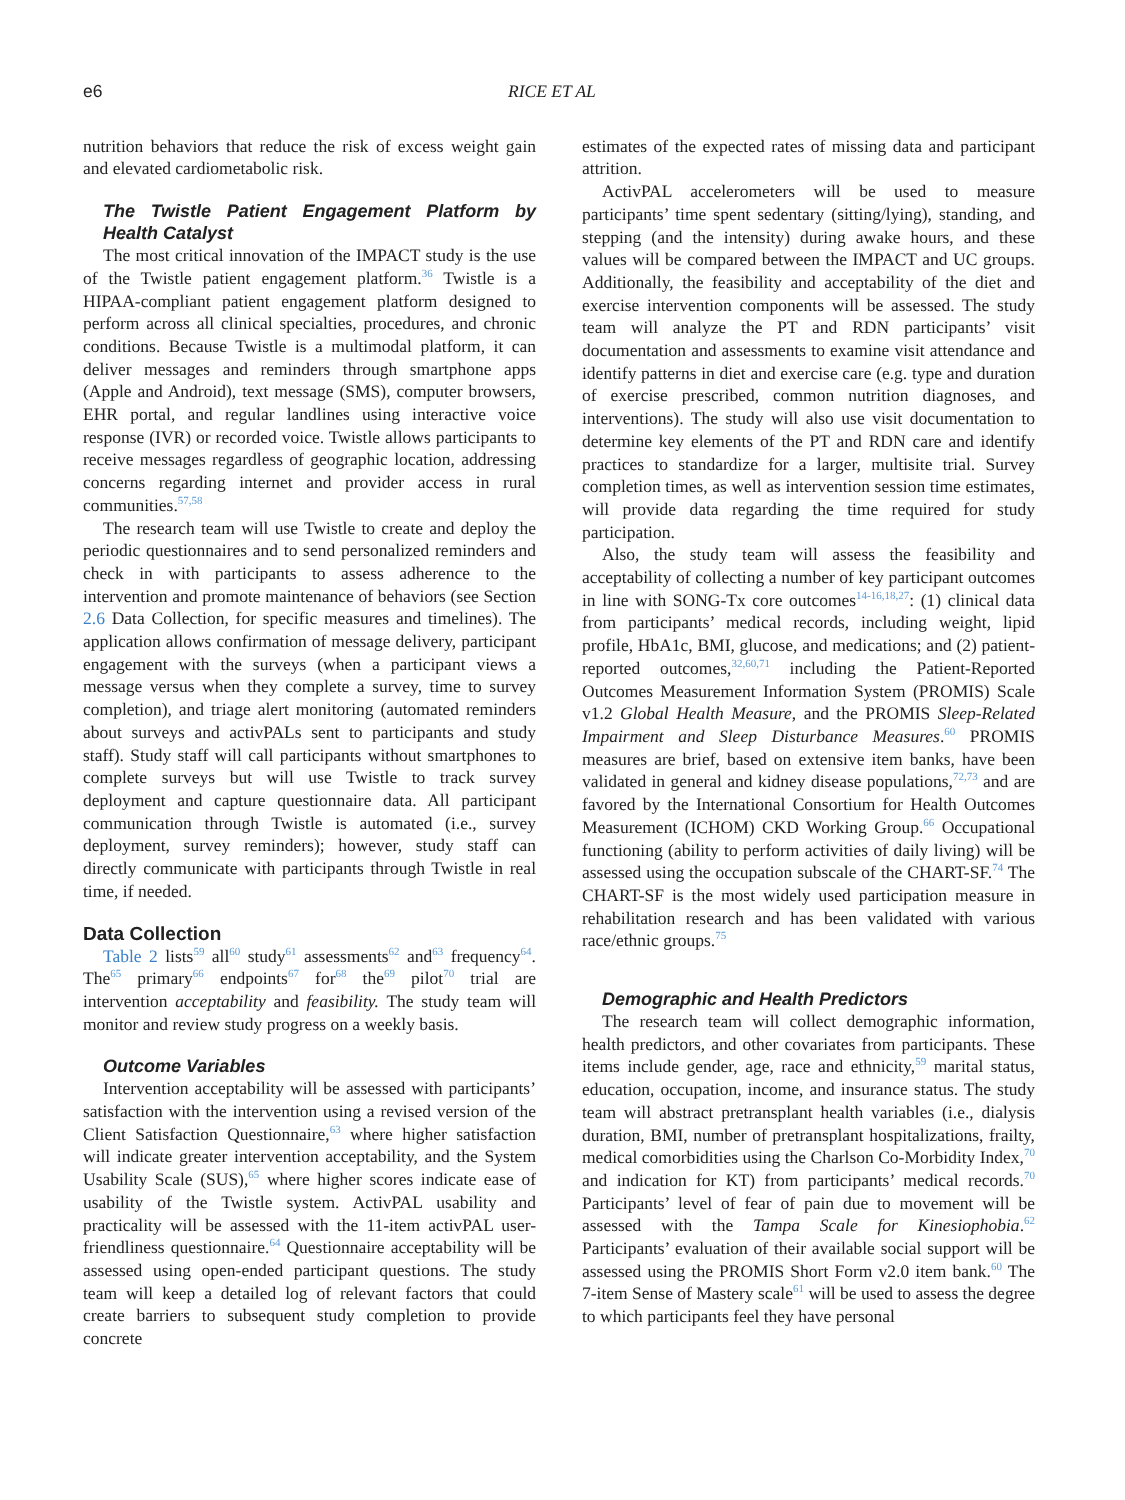e6 RICE ET AL
nutrition behaviors that reduce the risk of excess weight gain and elevated cardiometabolic risk.
The Twistle Patient Engagement Platform by Health Catalyst
The most critical innovation of the IMPACT study is the use of the Twistle patient engagement platform.<sup>36</sup> Twistle is a HIPAA-compliant patient engagement platform designed to perform across all clinical specialties, procedures, and chronic conditions. Because Twistle is a multimodal platform, it can deliver messages and reminders through smartphone apps (Apple and Android), text message (SMS), computer browsers, EHR portal, and regular landlines using interactive voice response (IVR) or recorded voice. Twistle allows participants to receive messages regardless of geographic location, addressing concerns regarding internet and provider access in rural communities.<sup>57,58</sup>
The research team will use Twistle to create and deploy the periodic questionnaires and to send personalized reminders and check in with participants to assess adherence to the intervention and promote maintenance of behaviors (see Section 2.6 Data Collection, for specific measures and timelines). The application allows confirmation of message delivery, participant engagement with the surveys (when a participant views a message versus when they complete a survey, time to survey completion), and triage alert monitoring (automated reminders about surveys and activPALs sent to participants and study staff). Study staff will call participants without smartphones to complete surveys but will use Twistle to track survey deployment and capture questionnaire data. All participant communication through Twistle is automated (i.e., survey deployment, survey reminders); however, study staff can directly communicate with participants through Twistle in real time, if needed.
Data Collection
Table 2 lists<sup>59</sup> all<sup>60</sup> study<sup>61</sup> assessments<sup>62</sup> and<sup>63</sup> frequency<sup>64</sup>. The<sup>65</sup> primary<sup>66</sup> endpoints<sup>67</sup> for<sup>68</sup> the<sup>69</sup> pilot<sup>70</sup> trial are intervention acceptability and feasibility. The study team will monitor and review study progress on a weekly basis.
Outcome Variables
Intervention acceptability will be assessed with participants’ satisfaction with the intervention using a revised version of the Client Satisfaction Questionnaire,<sup>63</sup> where higher satisfaction will indicate greater intervention acceptability, and the System Usability Scale (SUS),<sup>65</sup> where higher scores indicate ease of usability of the Twistle system. ActivPAL usability and practicality will be assessed with the 11-item activPAL user-friendliness questionnaire.<sup>64</sup> Questionnaire acceptability will be assessed using open-ended participant questions. The study team will keep a detailed log of relevant factors that could create barriers to subsequent study completion to provide concrete
estimates of the expected rates of missing data and participant attrition.
ActivPAL accelerometers will be used to measure participants’ time spent sedentary (sitting/lying), standing, and stepping (and the intensity) during awake hours, and these values will be compared between the IMPACT and UC groups. Additionally, the feasibility and acceptability of the diet and exercise intervention components will be assessed. The study team will analyze the PT and RDN participants’ visit documentation and assessments to examine visit attendance and identify patterns in diet and exercise care (e.g. type and duration of exercise prescribed, common nutrition diagnoses, and interventions). The study will also use visit documentation to determine key elements of the PT and RDN care and identify practices to standardize for a larger, multisite trial. Survey completion times, as well as intervention session time estimates, will provide data regarding the time required for study participation.
Also, the study team will assess the feasibility and acceptability of collecting a number of key participant outcomes in line with SONG-Tx core outcomes<sup>14-16,18,27</sup>: (1) clinical data from participants’ medical records, including weight, lipid profile, HbA1c, BMI, glucose, and medications; and (2) patient-reported outcomes,<sup>32,60,71</sup> including the Patient-Reported Outcomes Measurement Information System (PROMIS) Scale v1.2 Global Health Measure, and the PROMIS Sleep-Related Impairment and Sleep Disturbance Measures.<sup>60</sup> PROMIS measures are brief, based on extensive item banks, have been validated in general and kidney disease populations,<sup>72,73</sup> and are favored by the International Consortium for Health Outcomes Measurement (ICHOM) CKD Working Group.<sup>66</sup> Occupational functioning (ability to perform activities of daily living) will be assessed using the occupation subscale of the CHART-SF.<sup>74</sup> The CHART-SF is the most widely used participation measure in rehabilitation research and has been validated with various race/ethnic groups.<sup>75</sup>
Demographic and Health Predictors
The research team will collect demographic information, health predictors, and other covariates from participants. These items include gender, age, race and ethnicity,<sup>59</sup> marital status, education, occupation, income, and insurance status. The study team will abstract pretransplant health variables (i.e., dialysis duration, BMI, number of pretransplant hospitalizations, frailty, medical comorbidities using the Charlson Co-Morbidity Index,<sup>70</sup> and indication for KT) from participants’ medical records.<sup>70</sup> Participants’ level of fear of pain due to movement will be assessed with the Tampa Scale for Kinesiophobia.<sup>62</sup> Participants’ evaluation of their available social support will be assessed using the PROMIS Short Form v2.0 item bank.<sup>60</sup> The 7-item Sense of Mastery scale<sup>61</sup> will be used to assess the degree to which participants feel they have personal